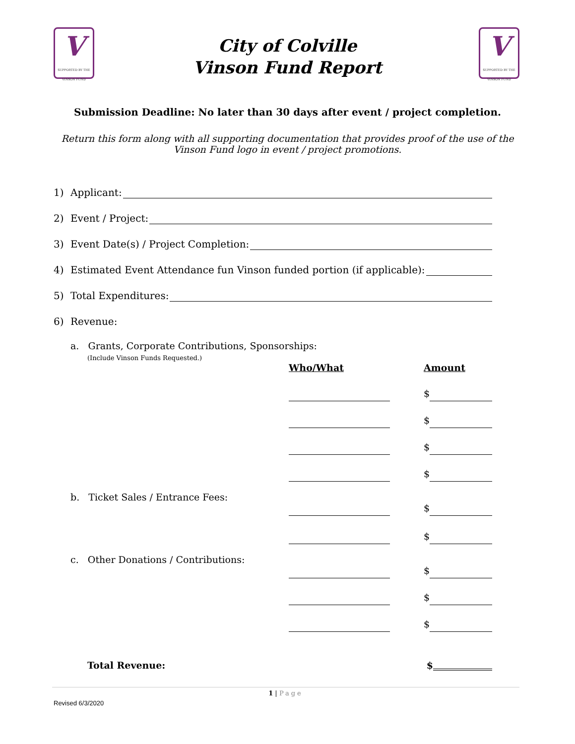V
SUPPORTED BY THE VINSON FUND
V
SUPPORTED BY THE VINSON FUND
City of Colville
Vinson Fund Report
Submission Deadline: No later than 30 days after event / project completion.
Return this form along with all supporting documentation that provides proof of the use of the Vinson Fund logo in event / project promotions.
1) Applicant:
2) Event / Project:
3) Event Date(s) / Project Completion:
4) Estimated Event Attendance fun Vinson funded portion (if applicable):
5) Total Expenditures:
6) Revenue:
a. Grants, Corporate Contributions, Sponsorships:
(Include Vinson Funds Requested.)
Who/What Amount
$
$
$
$
b. Ticket Sales / Entrance Fees:
$
$
c. Other Donations / Contributions:
$
$
$
Total Revenue: $
1 | Page
Revised 6/3/2020